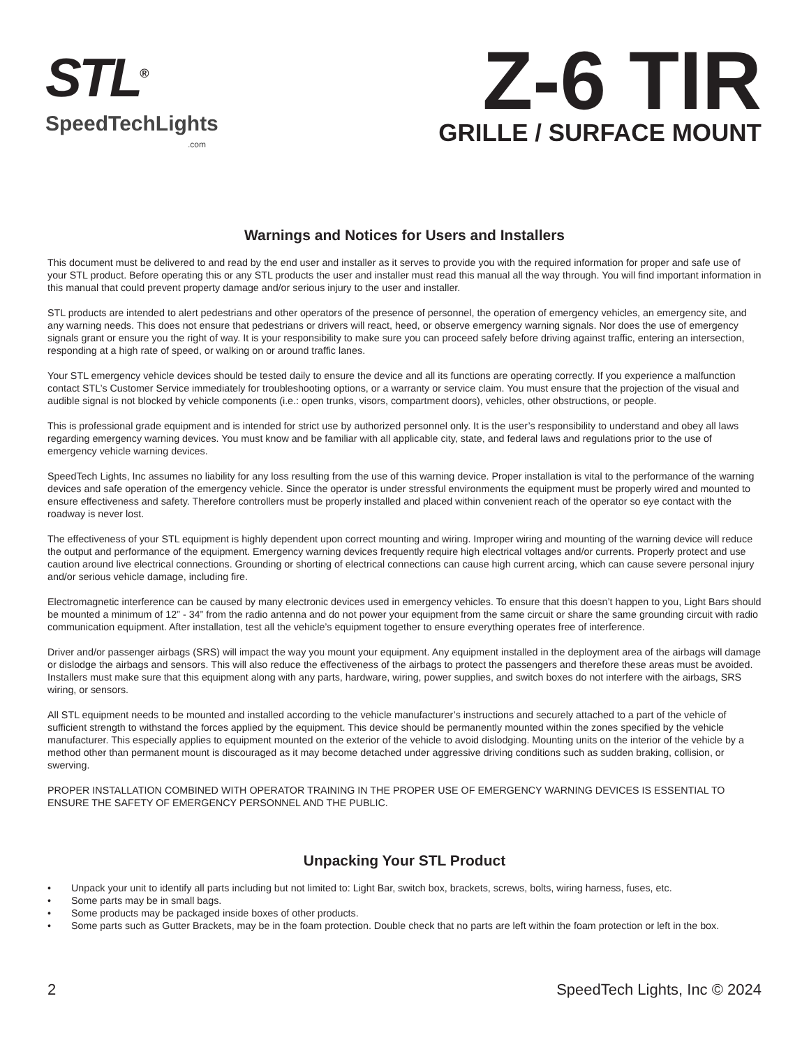STL<sup>®</sup>
SpeedTechLights.com
Z-6 TIR
GRILLE / SURFACE MOUNT
Warnings and Notices for Users and Installers
This document must be delivered to and read by the end user and installer as it serves to provide you with the required information for proper and safe use of your STL product. Before operating this or any STL products the user and installer must read this manual all the way through. You will find important information in this manual that could prevent property damage and/or serious injury to the user and installer.
STL products are intended to alert pedestrians and other operators of the presence of personnel, the operation of emergency vehicles, an emergency site, and any warning needs. This does not ensure that pedestrians or drivers will react, heed, or observe emergency warning signals. Nor does the use of emergency signals grant or ensure you the right of way. It is your responsibility to make sure you can proceed safely before driving against traffic, entering an intersection, responding at a high rate of speed, or walking on or around traffic lanes.
Your STL emergency vehicle devices should be tested daily to ensure the device and all its functions are operating correctly. If you experience a malfunction contact STL’s Customer Service immediately for troubleshooting options, or a warranty or service claim. You must ensure that the projection of the visual and audible signal is not blocked by vehicle components (i.e.: open trunks, visors, compartment doors), vehicles, other obstructions, or people.
This is professional grade equipment and is intended for strict use by authorized personnel only. It is the user’s responsibility to understand and obey all laws regarding emergency warning devices. You must know and be familiar with all applicable city, state, and federal laws and regulations prior to the use of emergency vehicle warning devices.
SpeedTech Lights, Inc assumes no liability for any loss resulting from the use of this warning device. Proper installation is vital to the performance of the warning devices and safe operation of the emergency vehicle. Since the operator is under stressful environments the equipment must be properly wired and mounted to ensure effectiveness and safety. Therefore controllers must be properly installed and placed within convenient reach of the operator so eye contact with the roadway is never lost.
The effectiveness of your STL equipment is highly dependent upon correct mounting and wiring. Improper wiring and mounting of the warning device will reduce the output and performance of the equipment. Emergency warning devices frequently require high electrical voltages and/or currents. Properly protect and use caution around live electrical connections. Grounding or shorting of electrical connections can cause high current arcing, which can cause severe personal injury and/or serious vehicle damage, including fire.
Electromagnetic interference can be caused by many electronic devices used in emergency vehicles. To ensure that this doesn’t happen to you, Light Bars should be mounted a minimum of 12” - 34” from the radio antenna and do not power your equipment from the same circuit or share the same grounding circuit with radio communication equipment. After installation, test all the vehicle’s equipment together to ensure everything operates free of interference.
Driver and/or passenger airbags (SRS) will impact the way you mount your equipment. Any equipment installed in the deployment area of the airbags will damage or dislodge the airbags and sensors. This will also reduce the effectiveness of the airbags to protect the passengers and therefore these areas must be avoided. Installers must make sure that this equipment along with any parts, hardware, wiring, power supplies, and switch boxes do not interfere with the airbags, SRS wiring, or sensors.
All STL equipment needs to be mounted and installed according to the vehicle manufacturer’s instructions and securely attached to a part of the vehicle of sufficient strength to withstand the forces applied by the equipment. This device should be permanently mounted within the zones specified by the vehicle manufacturer. This especially applies to equipment mounted on the exterior of the vehicle to avoid dislodging. Mounting units on the interior of the vehicle by a method other than permanent mount is discouraged as it may become detached under aggressive driving conditions such as sudden braking, collision, or swerving.
PROPER INSTALLATION COMBINED WITH OPERATOR TRAINING IN THE PROPER USE OF EMERGENCY WARNING DEVICES IS ESSENTIAL TO ENSURE THE SAFETY OF EMERGENCY PERSONNEL AND THE PUBLIC.
Unpacking Your STL Product
• Unpack your unit to identify all parts including but not limited to: Light Bar, switch box, brackets, screws, bolts, wiring harness, fuses, etc.
• Some parts may be in small bags.
• Some products may be packaged inside boxes of other products.
• Some parts such as Gutter Brackets, may be in the foam protection. Double check that no parts are left within the foam protection or left in the box.
2 SpeedTech Lights, Inc © 2024